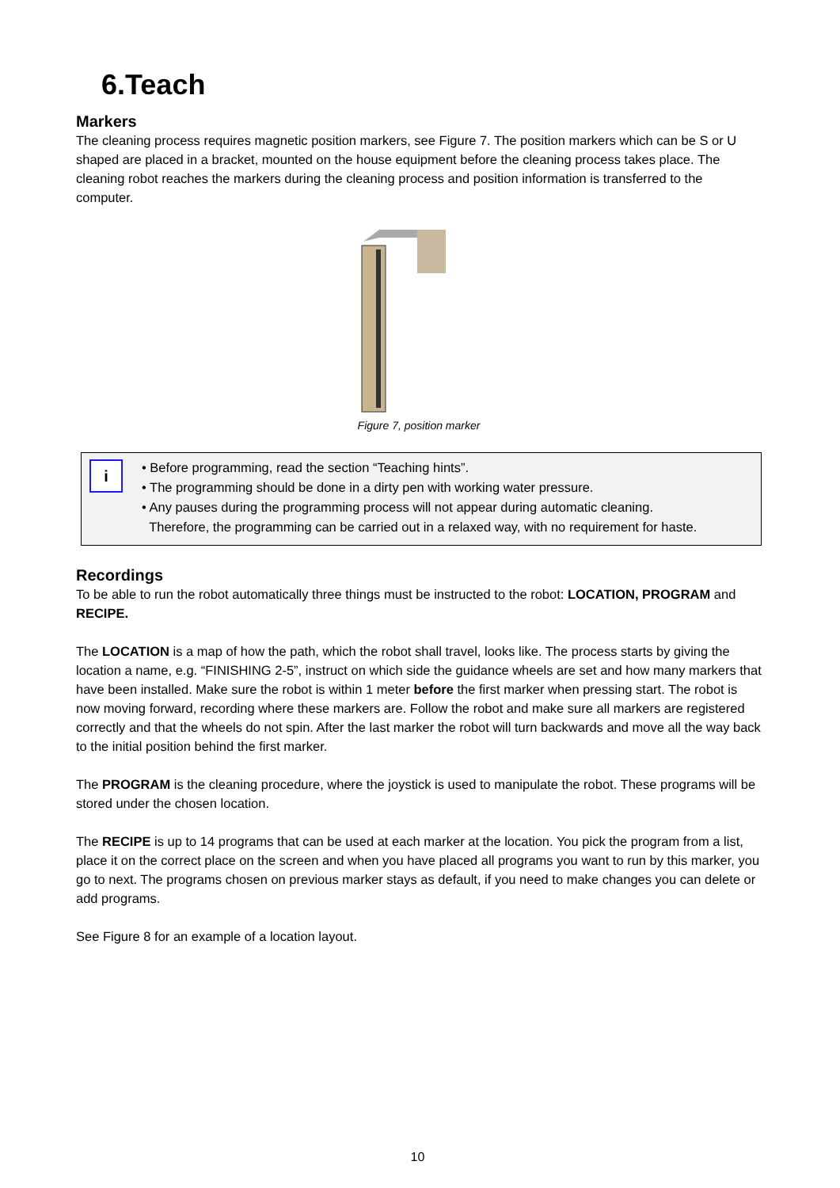6.Teach
Markers
The cleaning process requires magnetic position markers, see Figure 7. The position markers which can be S or U shaped are placed in a bracket, mounted on the house equipment before the cleaning process takes place. The cleaning robot reaches the markers during the cleaning process and position information is transferred to the computer.
Figure 7, position marker
i
• Before programming, read the section “Teaching hints”.
• The programming should be done in a dirty pen with working water pressure.
• Any pauses during the programming process will not appear during automatic cleaning.
Therefore, the programming can be carried out in a relaxed way, with no requirement for haste.
Recordings
To be able to run the robot automatically three things must be instructed to the robot: LOCATION, PROGRAM and RECIPE.
The LOCATION is a map of how the path, which the robot shall travel, looks like. The process starts by giving the location a name, e.g. “FINISHING 2-5”, instruct on which side the guidance wheels are set and how many markers that have been installed. Make sure the robot is within 1 meter before the first marker when pressing start. The robot is now moving forward, recording where these markers are. Follow the robot and make sure all markers are registered correctly and that the wheels do not spin. After the last marker the robot will turn backwards and move all the way back to the initial position behind the first marker.
The PROGRAM is the cleaning procedure, where the joystick is used to manipulate the robot. These programs will be stored under the chosen location.
The RECIPE is up to 14 programs that can be used at each marker at the location. You pick the program from a list, place it on the correct place on the screen and when you have placed all programs you want to run by this marker, you go to next. The programs chosen on previous marker stays as default, if you need to make changes you can delete or add programs.
See Figure 8 for an example of a location layout.
10